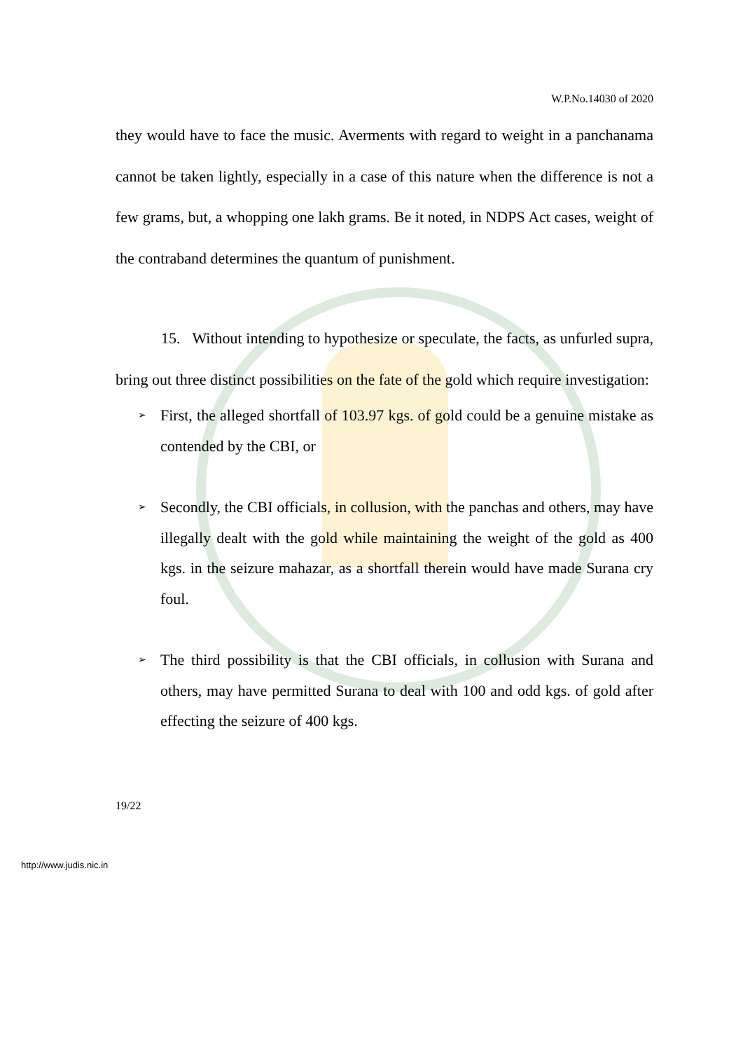W.P.No.14030 of 2020
they would have to face the music. Averments with regard to weight in a panchanama cannot be taken lightly, especially in a case of this nature when the difference is not a few grams, but, a whopping one lakh grams. Be it noted, in NDPS Act cases, weight of the contraband determines the quantum of punishment.
15. Without intending to hypothesize or speculate, the facts, as unfurled supra, bring out three distinct possibilities on the fate of the gold which require investigation:
➢ First, the alleged shortfall of 103.97 kgs. of gold could be a genuine mistake as contended by the CBI, or
➢ Secondly, the CBI officials, in collusion, with the panchas and others, may have illegally dealt with the gold while maintaining the weight of the gold as 400 kgs. in the seizure mahazar, as a shortfall therein would have made Surana cry foul.
➢ The third possibility is that the CBI officials, in collusion with Surana and others, may have permitted Surana to deal with 100 and odd kgs. of gold after effecting the seizure of 400 kgs.
19/22
http://www.judis.nic.in